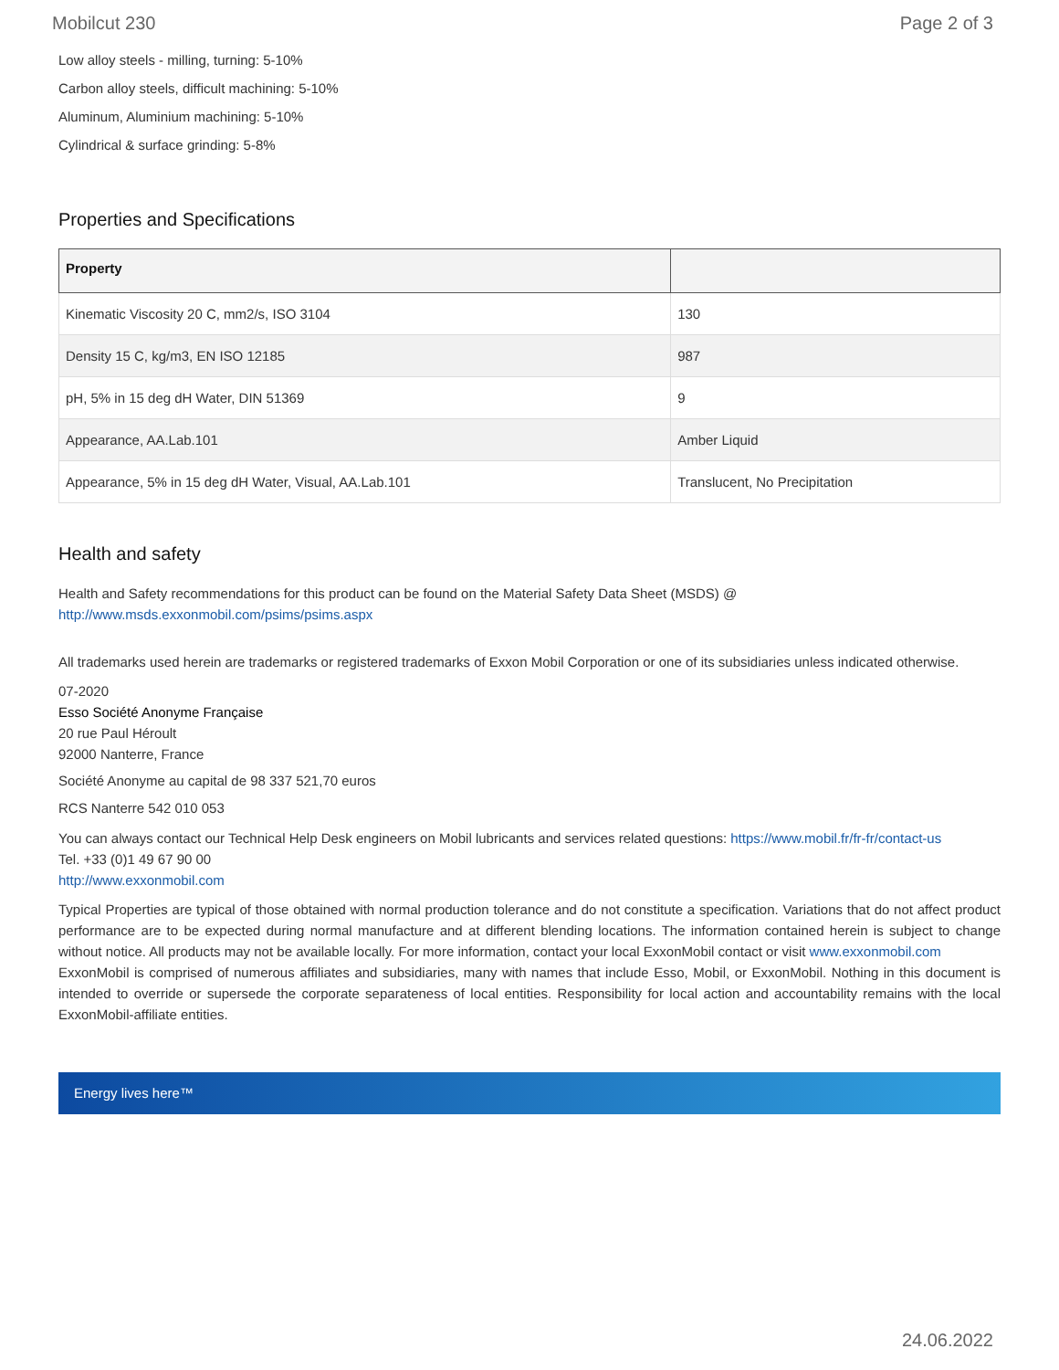Mobilcut 230 Page 2 of 3
Low alloy steels - milling, turning: 5-10%
Carbon alloy steels, difficult machining: 5-10%
Aluminum, Aluminium machining: 5-10%
Cylindrical & surface grinding: 5-8%
Properties and Specifications
| Property | |
| --- | --- |
| Kinematic Viscosity 20 C, mm2/s, ISO 3104 | 130 |
| Density 15 C, kg/m3, EN ISO 12185 | 987 |
| pH, 5% in 15 deg dH Water, DIN 51369 | 9 |
| Appearance, AA.Lab.101 | Amber Liquid |
| Appearance, 5% in 15 deg dH Water, Visual, AA.Lab.101 | Translucent, No Precipitation |
Health and safety
Health and Safety recommendations for this product can be found on the Material Safety Data Sheet (MSDS) @ http://www.msds.exxonmobil.com/psims/psims.aspx
All trademarks used herein are trademarks or registered trademarks of Exxon Mobil Corporation or one of its subsidiaries unless indicated otherwise.
07-2020
Esso Société Anonyme Française
20 rue Paul Héroult
92000 Nanterre, France
Société Anonyme au capital de 98 337 521,70 euros
RCS Nanterre 542 010 053
You can always contact our Technical Help Desk engineers on Mobil lubricants and services related questions: https://www.mobil.fr/fr-fr/contact-us
Tel. +33 (0)1 49 67 90 00
http://www.exxonmobil.com
Typical Properties are typical of those obtained with normal production tolerance and do not constitute a specification. Variations that do not affect product performance are to be expected during normal manufacture and at different blending locations. The information contained herein is subject to change without notice. All products may not be available locally. For more information, contact your local ExxonMobil contact or visit www.exxonmobil.com
ExxonMobil is comprised of numerous affiliates and subsidiaries, many with names that include Esso, Mobil, or ExxonMobil. Nothing in this document is intended to override or supersede the corporate separateness of local entities. Responsibility for local action and accountability remains with the local ExxonMobil-affiliate entities.
Energy lives here™
24.06.2022